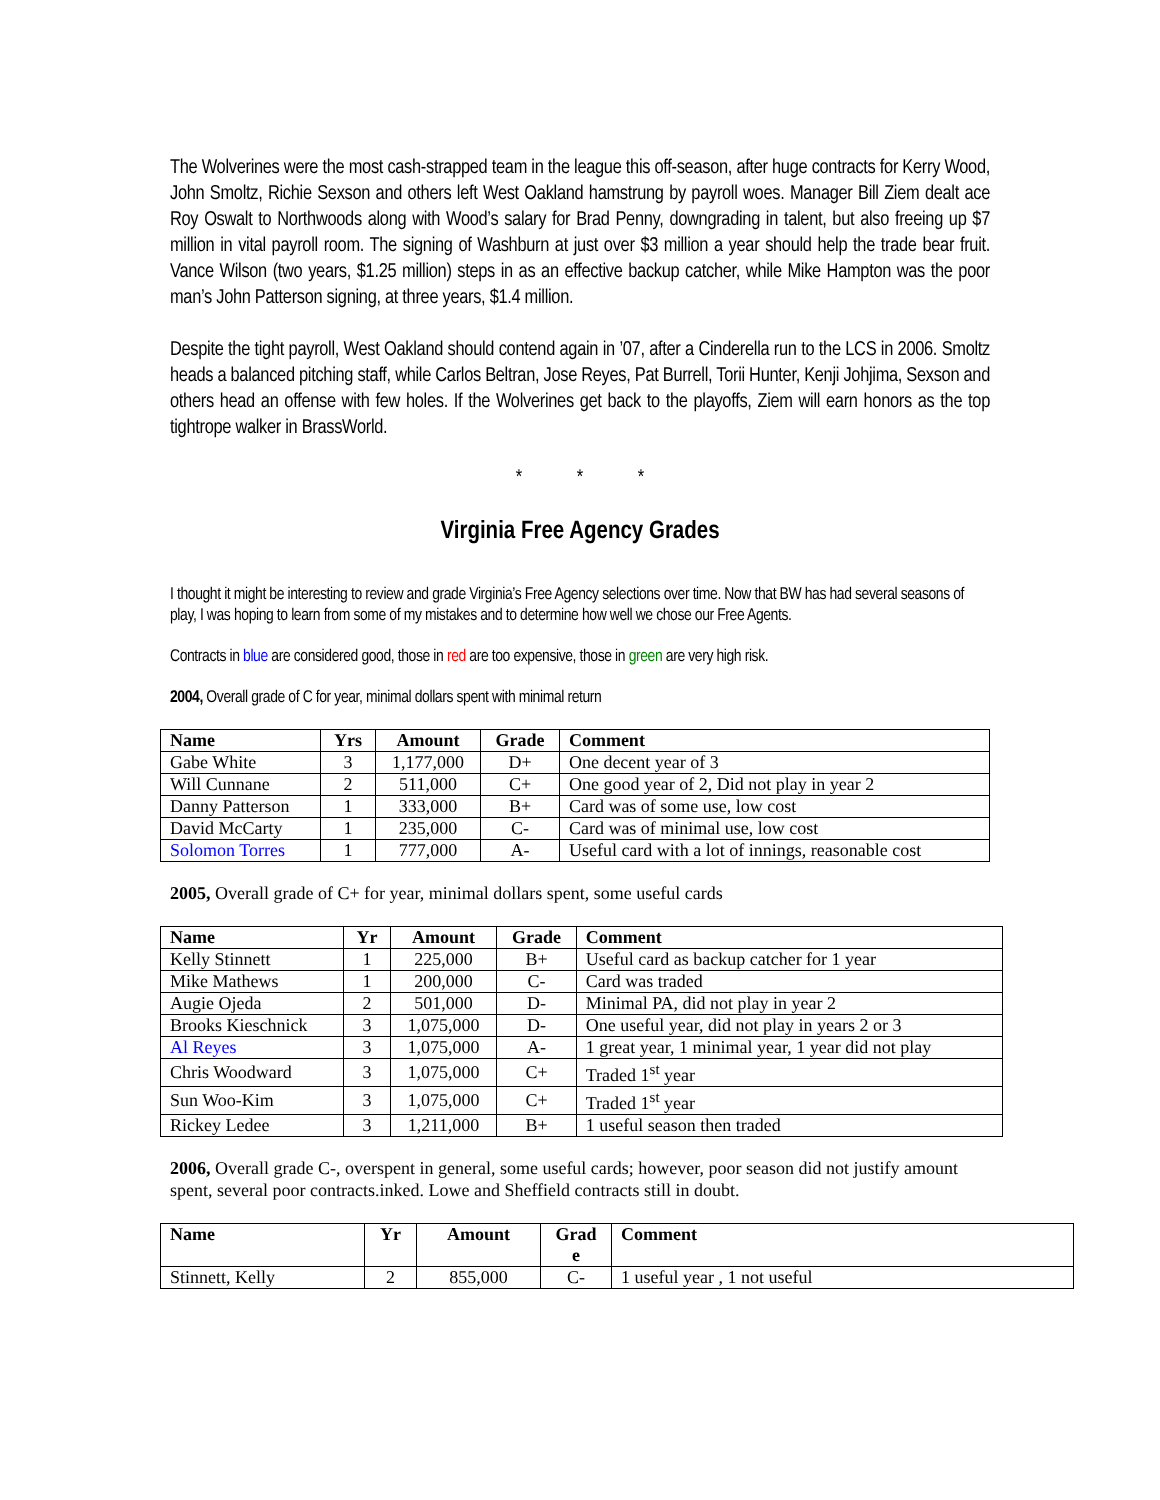The Wolverines were the most cash-strapped team in the league this off-season, after huge contracts for Kerry Wood, John Smoltz, Richie Sexson and others left West Oakland hamstrung by payroll woes. Manager Bill Ziem dealt ace Roy Oswalt to Northwoods along with Wood’s salary for Brad Penny, downgrading in talent, but also freeing up $7 million in vital payroll room. The signing of Washburn at just over $3 million a year should help the trade bear fruit. Vance Wilson (two years, $1.25 million) steps in as an effective backup catcher, while Mike Hampton was the poor man’s John Patterson signing, at three years, $1.4 million.
Despite the tight payroll, West Oakland should contend again in ’07, after a Cinderella run to the LCS in 2006. Smoltz heads a balanced pitching staff, while Carlos Beltran, Jose Reyes, Pat Burrell, Torii Hunter, Kenji Johjima, Sexson and others head an offense with few holes. If the Wolverines get back to the playoffs, Ziem will earn honors as the top tightrope walker in BrassWorld.
* * *
Virginia Free Agency Grades
I thought it might be interesting to review and grade Virginia’s Free Agency selections over time. Now that BW has had several seasons of play, I was hoping to learn from some of my mistakes and to determine how well we chose our Free Agents.
Contracts in blue are considered good, those in red are too expensive, those in green are very high risk.
2004, Overall grade of C for year, minimal dollars spent with minimal return
| Name | Yrs | Amount | Grade | Comment |
| --- | --- | --- | --- | --- |
| Gabe White | 3 | 1,177,000 | D+ | One decent year of 3 |
| Will Cunnane | 2 | 511,000 | C+ | One good year of 2, Did not play in year 2 |
| Danny Patterson | 1 | 333,000 | B+ | Card was of some use, low cost |
| David McCarty | 1 | 235,000 | C- | Card was of minimal use, low cost |
| Solomon Torres | 1 | 777,000 | A- | Useful card with a lot of innings, reasonable cost |
2005, Overall grade of C+ for year, minimal dollars spent, some useful cards
| Name | Yr | Amount | Grade | Comment |
| --- | --- | --- | --- | --- |
| Kelly Stinnett | 1 | 225,000 | B+ | Useful card as backup catcher for 1 year |
| Mike Mathews | 1 | 200,000 | C- | Card was traded |
| Augie Ojeda | 2 | 501,000 | D- | Minimal PA, did not play in year 2 |
| Brooks Kieschnick | 3 | 1,075,000 | D- | One useful year, did not play in years 2 or 3 |
| Al Reyes | 3 | 1,075,000 | A- | 1 great year, 1 minimal year, 1 year did not play |
| Chris Woodward | 3 | 1,075,000 | C+ | Traded 1<sup>st</sup> year |
| Sun Woo-Kim | 3 | 1,075,000 | C+ | Traded 1<sup>st</sup> year |
| Rickey Ledee | 3 | 1,211,000 | B+ | 1 useful season then traded |
2006, Overall grade C-, overspent in general, some useful cards; however, poor season did not justify amount spent, several poor contracts.inked. Lowe and Sheffield contracts still in doubt.
| Name | Yr | Amount | Grad e | Comment |
| --- | --- | --- | --- | --- |
| Stinnett, Kelly | 2 | 855,000 | C- | 1 useful year , 1 not useful |